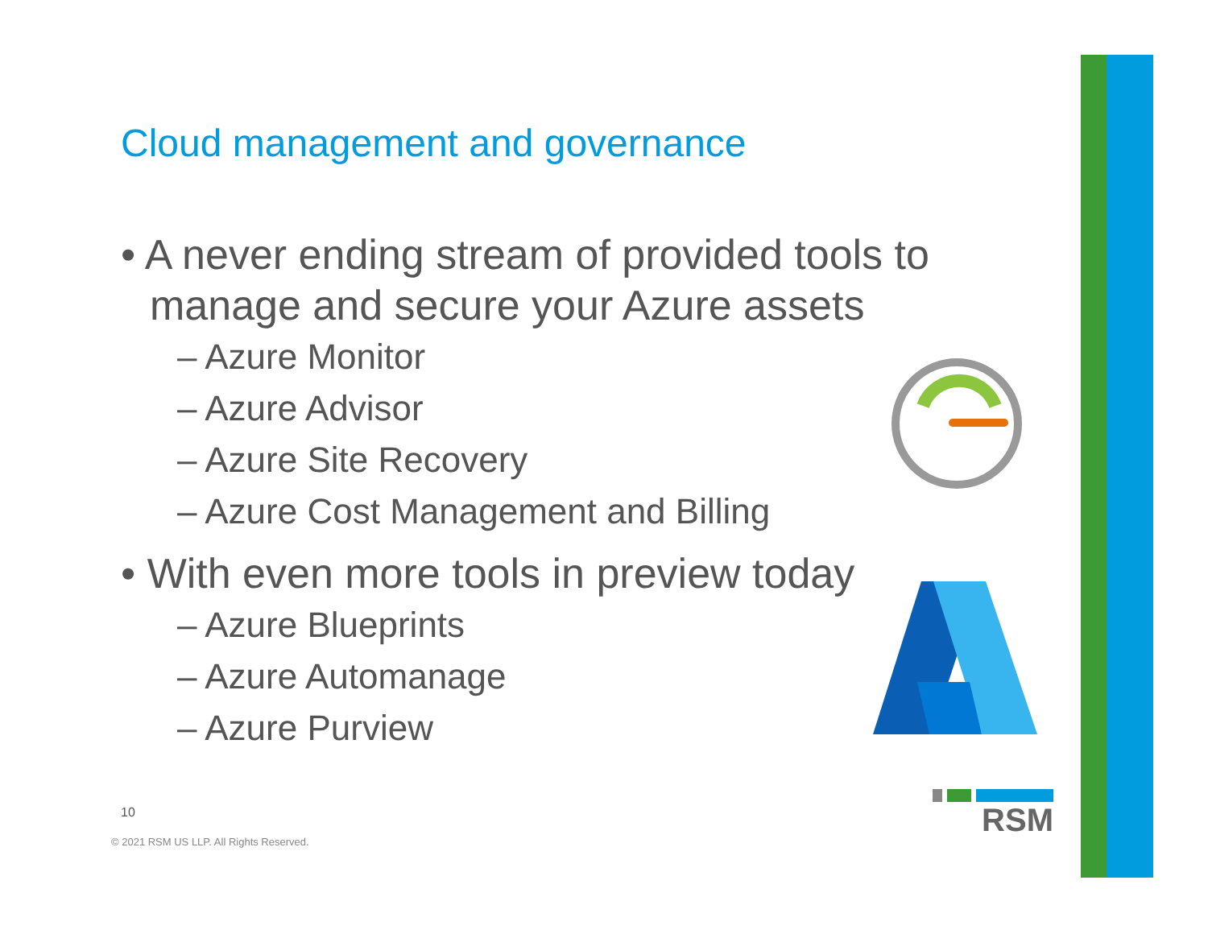Cloud management and governance
• A never ending stream of provided tools to manage and secure your Azure assets
– Azure Monitor
– Azure Advisor
– Azure Site Recovery
– Azure Cost Management and Billing
• With even more tools in preview today
– Azure Blueprints
– Azure Automanage
– Azure Purview
RSM
10
© 2021 RSM US LLP. All Rights Reserved.